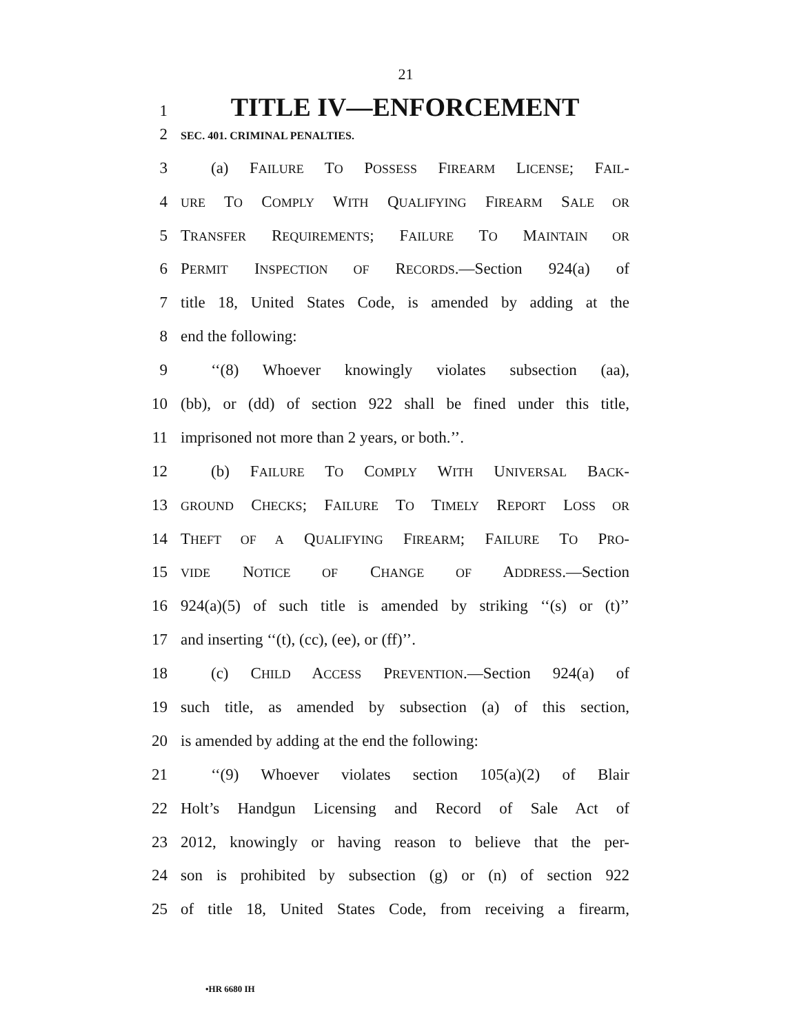21
1 TITLE IV—ENFORCEMENT
2 SEC. 401. CRIMINAL PENALTIES.
3 (a) FAILURE TO POSSESS FIREARM LICENSE; FAIL-
4 URE TO COMPLY WITH QUALIFYING FIREARM SALE OR
5 TRANSFER REQUIREMENTS; FAILURE TO MAINTAIN OR
6 PERMIT INSPECTION OF RECORDS.—Section 924(a) of
7 title 18, United States Code, is amended by adding at the
8 end the following:
9 ‘‘(8) Whoever knowingly violates subsection (aa),
10 (bb), or (dd) of section 922 shall be fined under this title,
11 imprisoned not more than 2 years, or both.’’.
12 (b) FAILURE TO COMPLY WITH UNIVERSAL BACK-
13 GROUND CHECKS; FAILURE TO TIMELY REPORT LOSS OR
14 THEFT OF A QUALIFYING FIREARM; FAILURE TO PRO-
15 VIDE NOTICE OF CHANGE OF ADDRESS.—Section
16 924(a)(5) of such title is amended by striking ‘‘(s) or (t)’’
17 and inserting ‘‘(t), (cc), (ee), or (ff)’’.
18 (c) CHILD ACCESS PREVENTION.—Section 924(a) of
19 such title, as amended by subsection (a) of this section,
20 is amended by adding at the end the following:
21 ‘‘(9) Whoever violates section 105(a)(2) of Blair
22 Holt’s Handgun Licensing and Record of Sale Act of
23 2012, knowingly or having reason to believe that the per-
24 son is prohibited by subsection (g) or (n) of section 922
25 of title 18, United States Code, from receiving a firearm,
•HR 6680 IH